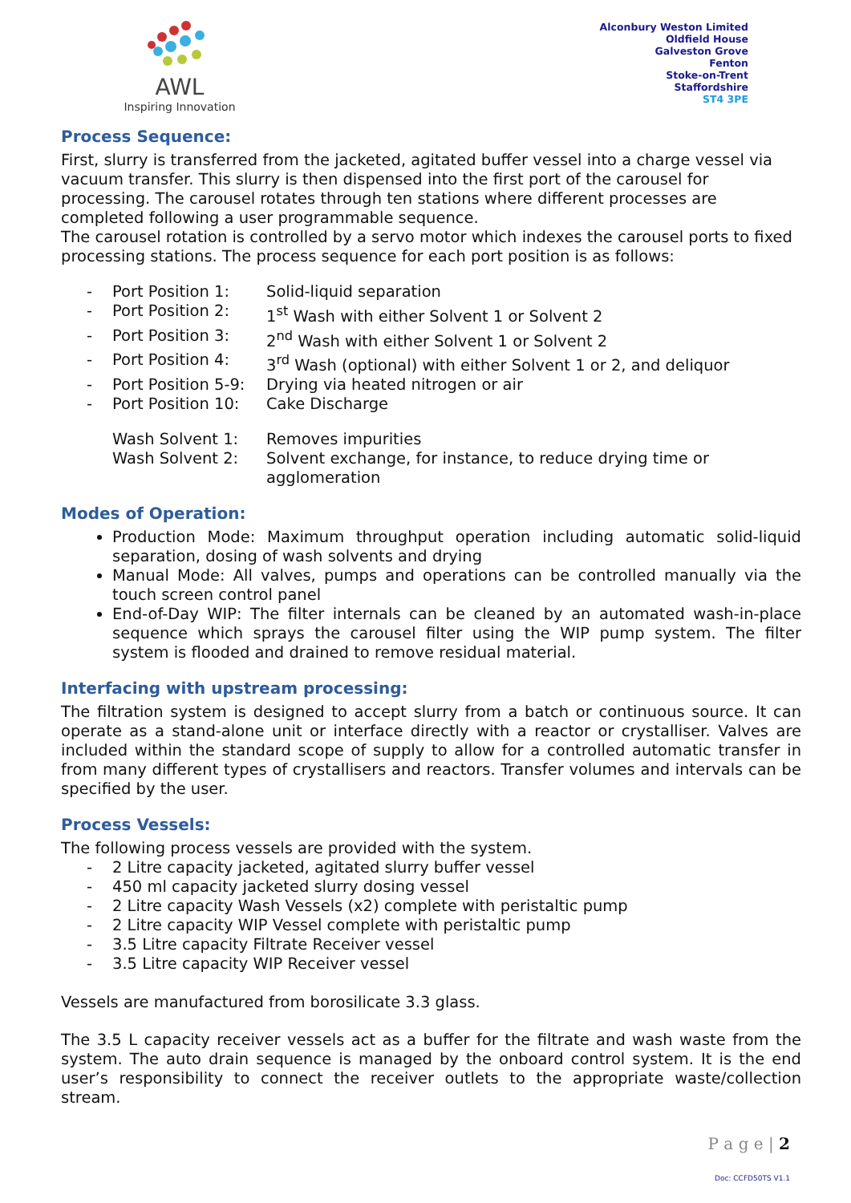AWL
Inspiring Innovation
Alconbury Weston Limited
Oldfield House
Galveston Grove
Fenton
Stoke-on-Trent
Staffordshire
ST4 3PE
Process Sequence:
First, slurry is transferred from the jacketed, agitated buffer vessel into a charge vessel via vacuum transfer. This slurry is then dispensed into the first port of the carousel for processing. The carousel rotates through ten stations where different processes are completed following a user programmable sequence.
The carousel rotation is controlled by a servo motor which indexes the carousel ports to fixed processing stations. The process sequence for each port position is as follows:
- Port Position 1: Solid-liquid separation
- Port Position 2: 1<sup>st</sup> Wash with either Solvent 1 or Solvent 2
- Port Position 3: 2<sup>nd</sup> Wash with either Solvent 1 or Solvent 2
- Port Position 4: 3<sup>rd</sup> Wash (optional) with either Solvent 1 or 2, and deliquor
- Port Position 5-9: Drying via heated nitrogen or air
- Port Position 10: Cake Discharge
Wash Solvent 1: Removes impurities
Wash Solvent 2: Solvent exchange, for instance, to reduce drying time or agglomeration
Modes of Operation:
Production Mode: Maximum throughput operation including automatic solid-liquid separation, dosing of wash solvents and drying
Manual Mode: All valves, pumps and operations can be controlled manually via the touch screen control panel
End-of-Day WIP: The filter internals can be cleaned by an automated wash-in-place sequence which sprays the carousel filter using the WIP pump system. The filter system is flooded and drained to remove residual material.
Interfacing with upstream processing:
The filtration system is designed to accept slurry from a batch or continuous source. It can operate as a stand-alone unit or interface directly with a reactor or crystalliser. Valves are included within the standard scope of supply to allow for a controlled automatic transfer in from many different types of crystallisers and reactors. Transfer volumes and intervals can be specified by the user.
Process Vessels:
The following process vessels are provided with the system.
- 2 Litre capacity jacketed, agitated slurry buffer vessel
- 450 ml capacity jacketed slurry dosing vessel
- 2 Litre capacity Wash Vessels (x2) complete with peristaltic pump
- 2 Litre capacity WIP Vessel complete with peristaltic pump
- 3.5 Litre capacity Filtrate Receiver vessel
- 3.5 Litre capacity WIP Receiver vessel
Vessels are manufactured from borosilicate 3.3 glass.
The 3.5 L capacity receiver vessels act as a buffer for the filtrate and wash waste from the system. The auto drain sequence is managed by the onboard control system. It is the end user’s responsibility to connect the receiver outlets to the appropriate waste/collection stream.
P a g e | 2
Doc: CCFD50TS V1.1